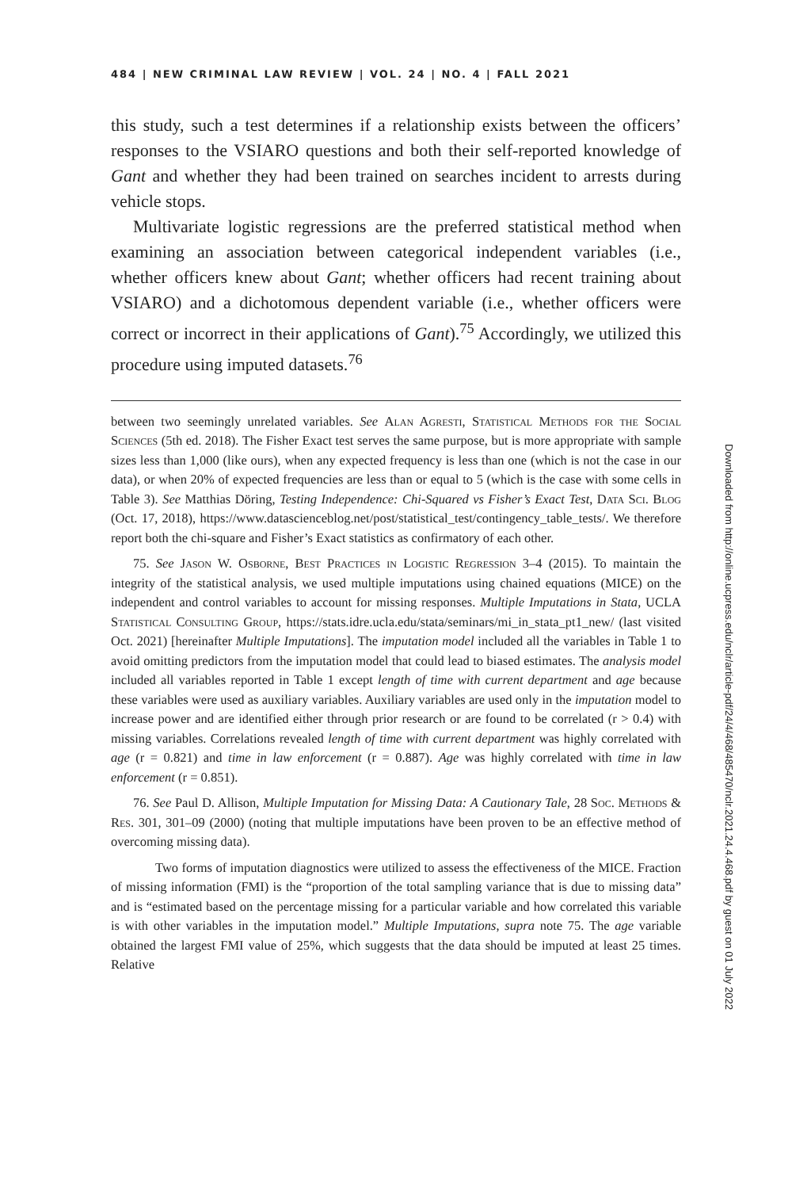484 | NEW CRIMINAL LAW REVIEW | VOL. 24 | NO. 4 | FALL 2021
this study, such a test determines if a relationship exists between the officers’ responses to the VSIARO questions and both their self-reported knowledge of Gant and whether they had been trained on searches incident to arrests during vehicle stops.
Multivariate logistic regressions are the preferred statistical method when examining an association between categorical independent variables (i.e., whether officers knew about Gant; whether officers had recent training about VSIARO) and a dichotomous dependent variable (i.e., whether officers were correct or incorrect in their applications of Gant).<sup>75</sup> Accordingly, we utilized this procedure using imputed datasets.<sup>76</sup>
between two seemingly unrelated variables. See Alan Agresti, Statistical Methods for the Social Sciences (5th ed. 2018). The Fisher Exact test serves the same purpose, but is more appropriate with sample sizes less than 1,000 (like ours), when any expected frequency is less than one (which is not the case in our data), or when 20% of expected frequencies are less than or equal to 5 (which is the case with some cells in Table 3). See Matthias Döring, Testing Independence: Chi-Squared vs Fisher’s Exact Test, Data Sci. Blog (Oct. 17, 2018), https://www.datascienceblog.net/post/statistical_test/contingency_table_tests/. We therefore report both the chi-square and Fisher’s Exact statistics as confirmatory of each other.
75. See Jason W. Osborne, Best Practices in Logistic Regression 3–4 (2015). To maintain the integrity of the statistical analysis, we used multiple imputations using chained equations (MICE) on the independent and control variables to account for missing responses. Multiple Imputations in Stata, UCLA Statistical Consulting Group, https://stats.idre.ucla.edu/stata/seminars/mi_in_stata_pt1_new/ (last visited Oct. 2021) [hereinafter Multiple Imputations]. The imputation model included all the variables in Table 1 to avoid omitting predictors from the imputation model that could lead to biased estimates. The analysis model included all variables reported in Table 1 except length of time with current department and age because these variables were used as auxiliary variables. Auxiliary variables are used only in the imputation model to increase power and are identified either through prior research or are found to be correlated (r > 0.4) with missing variables. Correlations revealed length of time with current department was highly correlated with age (r = 0.821) and time in law enforcement (r = 0.887). Age was highly correlated with time in law enforcement (r = 0.851).
76. See Paul D. Allison, Multiple Imputation for Missing Data: A Cautionary Tale, 28 Soc. Methods & Res. 301, 301–09 (2000) (noting that multiple imputations have been proven to be an effective method of overcoming missing data).
Two forms of imputation diagnostics were utilized to assess the effectiveness of the MICE. Fraction of missing information (FMI) is the “proportion of the total sampling variance that is due to missing data” and is “estimated based on the percentage missing for a particular variable and how correlated this variable is with other variables in the imputation model.” Multiple Imputations, supra note 75. The age variable obtained the largest FMI value of 25%, which suggests that the data should be imputed at least 25 times. Relative
Downloaded from http://online.ucpress.edu/nclr/article-pdf/24/4/468/485470/nclr.2021.24.4.468.pdf by guest on 01 July 2022